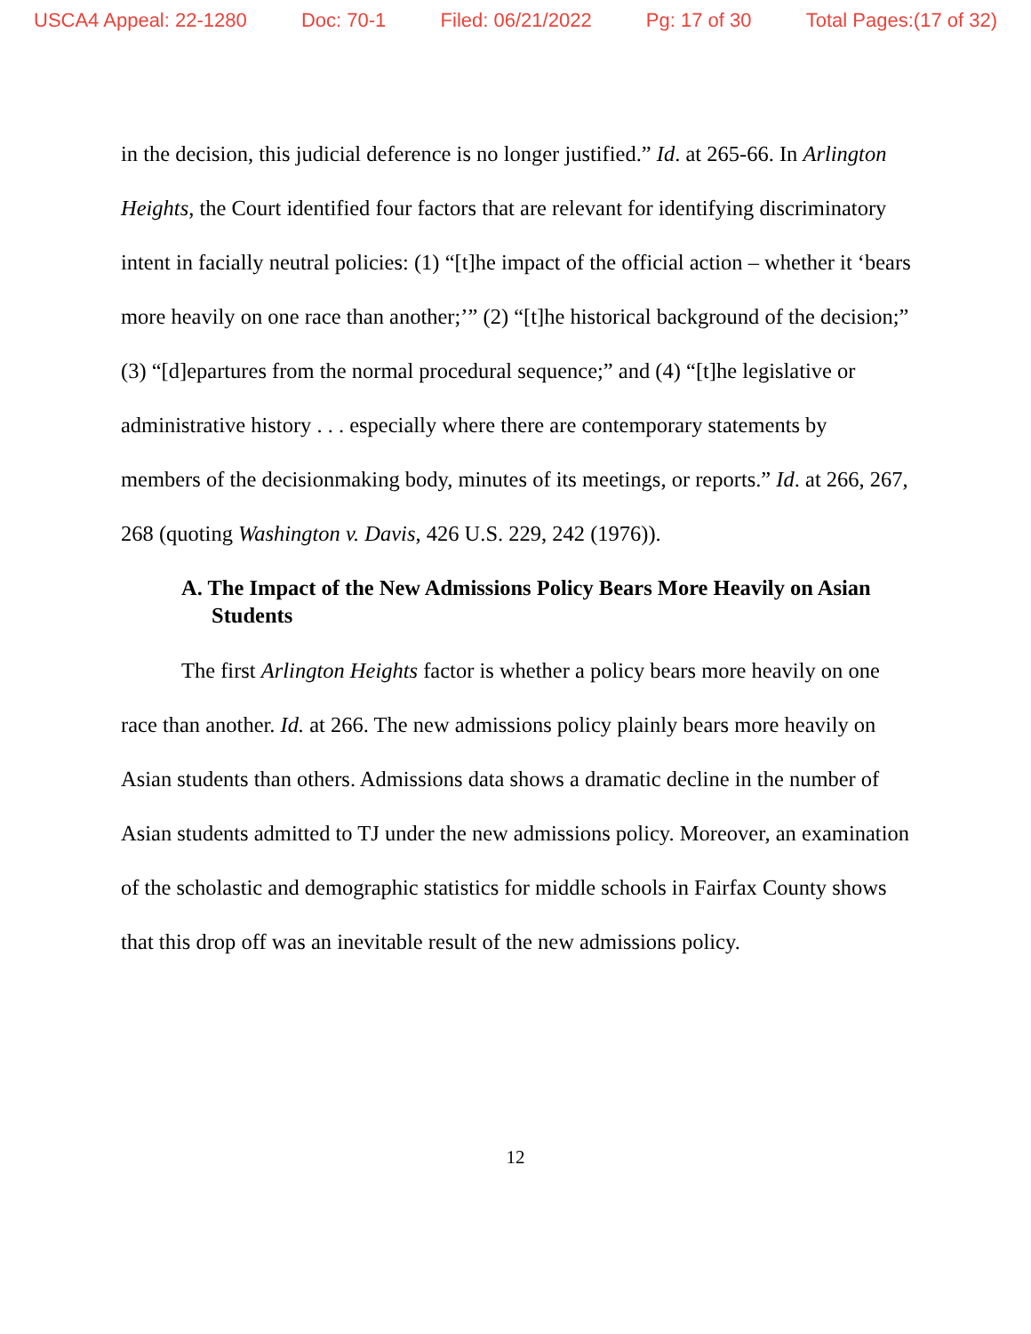USCA4 Appeal: 22-1280 Doc: 70-1 Filed: 06/21/2022 Pg: 17 of 30 Total Pages:(17 of 32)
in the decision, this judicial deference is no longer justified.” Id. at 265-66. In Arlington Heights, the Court identified four factors that are relevant for identifying discriminatory intent in facially neutral policies: (1) “[t]he impact of the official action – whether it ‘bears more heavily on one race than another;’” (2) “[t]he historical background of the decision;” (3) “[d]epartures from the normal procedural sequence;” and (4) “[t]he legislative or administrative history . . . especially where there are contemporary statements by members of the decisionmaking body, minutes of its meetings, or reports.” Id. at 266, 267, 268 (quoting Washington v. Davis, 426 U.S. 229, 242 (1976)).
A. The Impact of the New Admissions Policy Bears More Heavily on Asian Students
The first Arlington Heights factor is whether a policy bears more heavily on one race than another. Id. at 266. The new admissions policy plainly bears more heavily on Asian students than others. Admissions data shows a dramatic decline in the number of Asian students admitted to TJ under the new admissions policy. Moreover, an examination of the scholastic and demographic statistics for middle schools in Fairfax County shows that this drop off was an inevitable result of the new admissions policy.
12